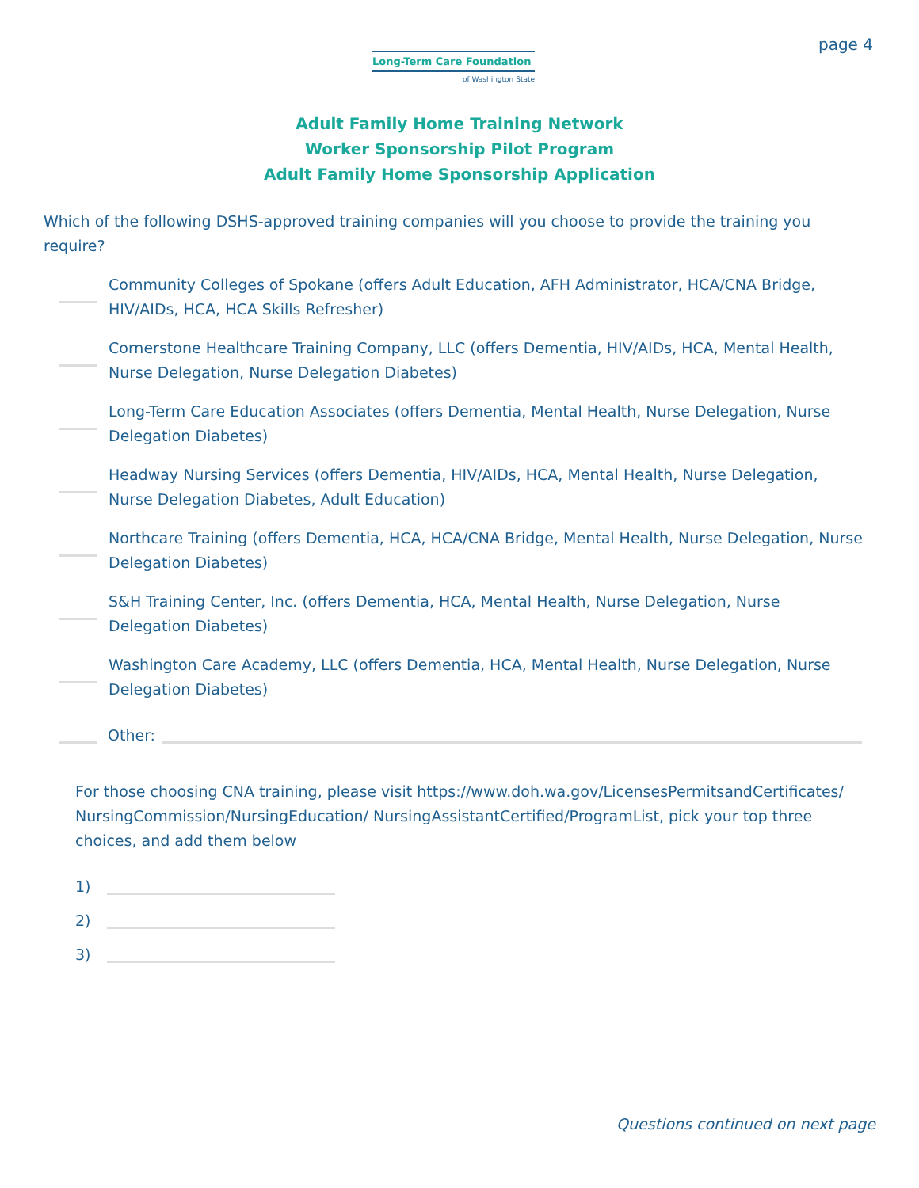Long-Term Care Foundation
of Washington State
page 4
Adult Family Home Training Network
Worker Sponsorship Pilot Program
Adult Family Home Sponsorship Application
Which of the following DSHS-approved training companies will you choose to provide the training you require?
Community Colleges of Spokane (offers Adult Education, AFH Administrator, HCA/CNA Bridge, HIV/AIDs, HCA, HCA Skills Refresher)
Cornerstone Healthcare Training Company, LLC (offers Dementia, HIV/AIDs, HCA, Mental Health, Nurse Delegation, Nurse Delegation Diabetes)
Long-Term Care Education Associates (offers Dementia, Mental Health, Nurse Delegation, Nurse Delegation Diabetes)
Headway Nursing Services (offers Dementia, HIV/AIDs, HCA, Mental Health, Nurse Delegation, Nurse Delegation Diabetes, Adult Education)
Northcare Training (offers Dementia, HCA, HCA/CNA Bridge, Mental Health, Nurse Delegation, Nurse Delegation Diabetes)
S&H Training Center, Inc. (offers Dementia, HCA, Mental Health, Nurse Delegation, Nurse Delegation Diabetes)
Washington Care Academy, LLC (offers Dementia, HCA, Mental Health, Nurse Delegation, Nurse Delegation Diabetes)
Other:
For those choosing CNA training, please visit https://www.doh.wa.gov/LicensesPermitsandCertificates/ NursingCommission/NursingEducation/ NursingAssistantCertified/ProgramList, pick your top three choices, and add them below
1)
2)
3)
Questions continued on next page